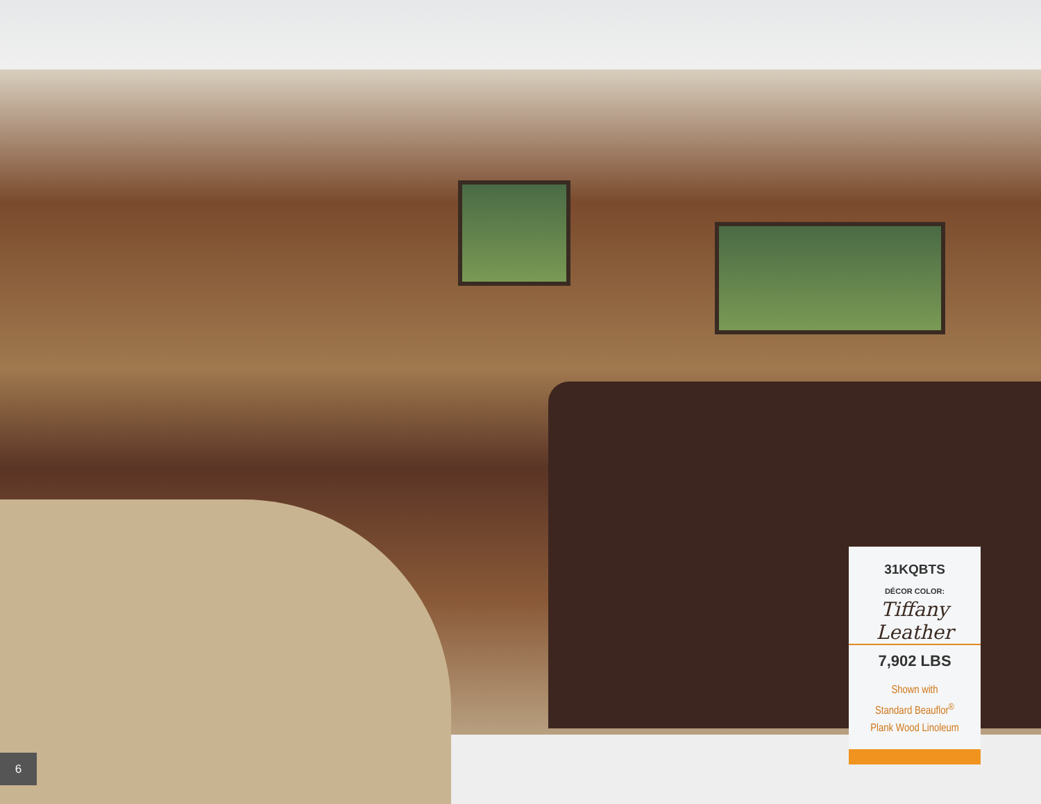31KQBTS
DÉCOR COLOR:
Tiffany Leather
7,902 LBS
Shown with
Standard Beauflor<sup>®</sup>
Plank Wood Linoleum
6